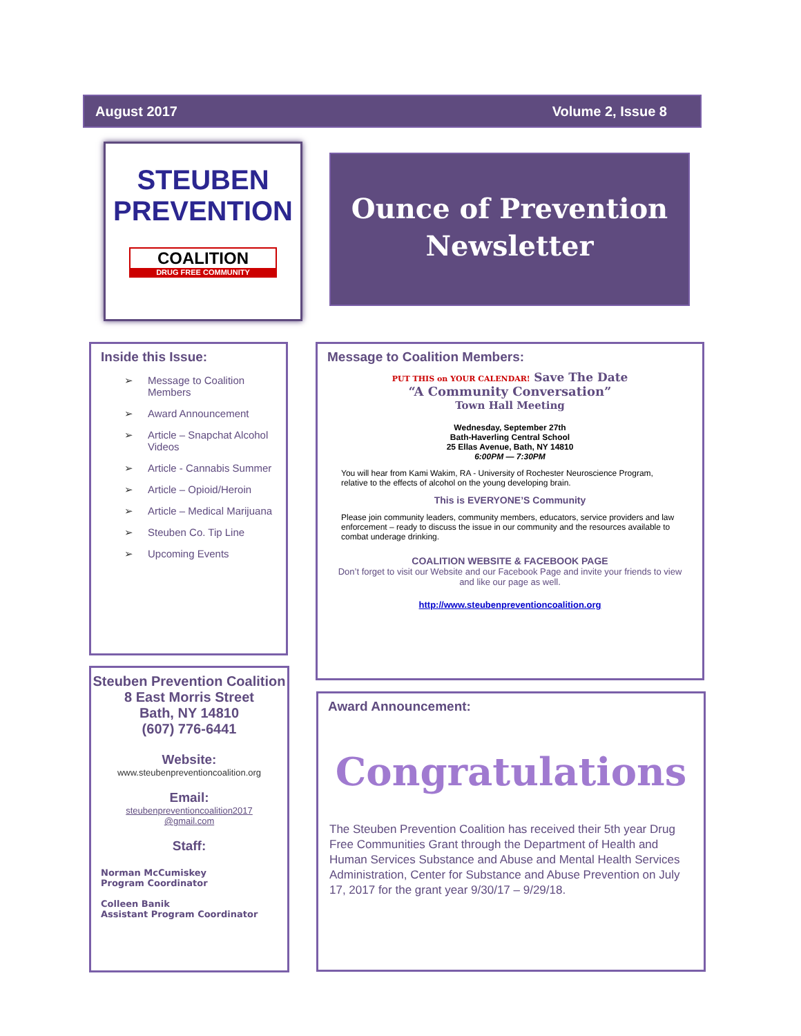August 2017 Volume 2, Issue 8
STEUBEN PREVENTION
COALITION
DRUG FREE COMMUNITY
Ounce of Prevention
Newsletter
Inside this Issue:
➢ Message to Coalition Members
➢ Award Announcement
➢ Article – Snapchat Alcohol Videos
➢ Article - Cannabis Summer
➢ Article – Opioid/Heroin
➢ Article – Medical Marijuana
➢ Steuben Co. Tip Line
➢ Upcoming Events
Steuben Prevention Coalition
8 East Morris Street
Bath, NY 14810
(607) 776-6441
Website:
www.steubenpreventioncoalition.org
Email:
steubenpreventioncoalition2017
@gmail.com
Staff:
Norman McCumiskey
Program Coordinator
Colleen Banik
Assistant Program Coordinator
Message to Coalition Members:
PUT THIS on YOUR CALENDAR! Save The Date
“A Community Conversation”
Town Hall Meeting
Wednesday, September 27th
Bath-Haverling Central School
25 Ellas Avenue, Bath, NY 14810
6:00PM — 7:30PM
You will hear from Kami Wakim, RA - University of Rochester Neuroscience Program, relative to the effects of alcohol on the young developing brain.
This is EVERYONE’S Community
Please join community leaders, community members, educators, service providers and law enforcement – ready to discuss the issue in our community and the resources available to combat underage drinking.
COALITION WEBSITE & FACEBOOK PAGE
Don’t forget to visit our Website and our Facebook Page and invite your friends to view and like our page as well.
http://www.steubenpreventioncoalition.org
Award Announcement:
Congratulations
The Steuben Prevention Coalition has received their 5th year Drug Free Communities Grant through the Department of Health and Human Services Substance and Abuse and Mental Health Services Administration, Center for Substance and Abuse Prevention on July 17, 2017 for the grant year 9/30/17 – 9/29/18.